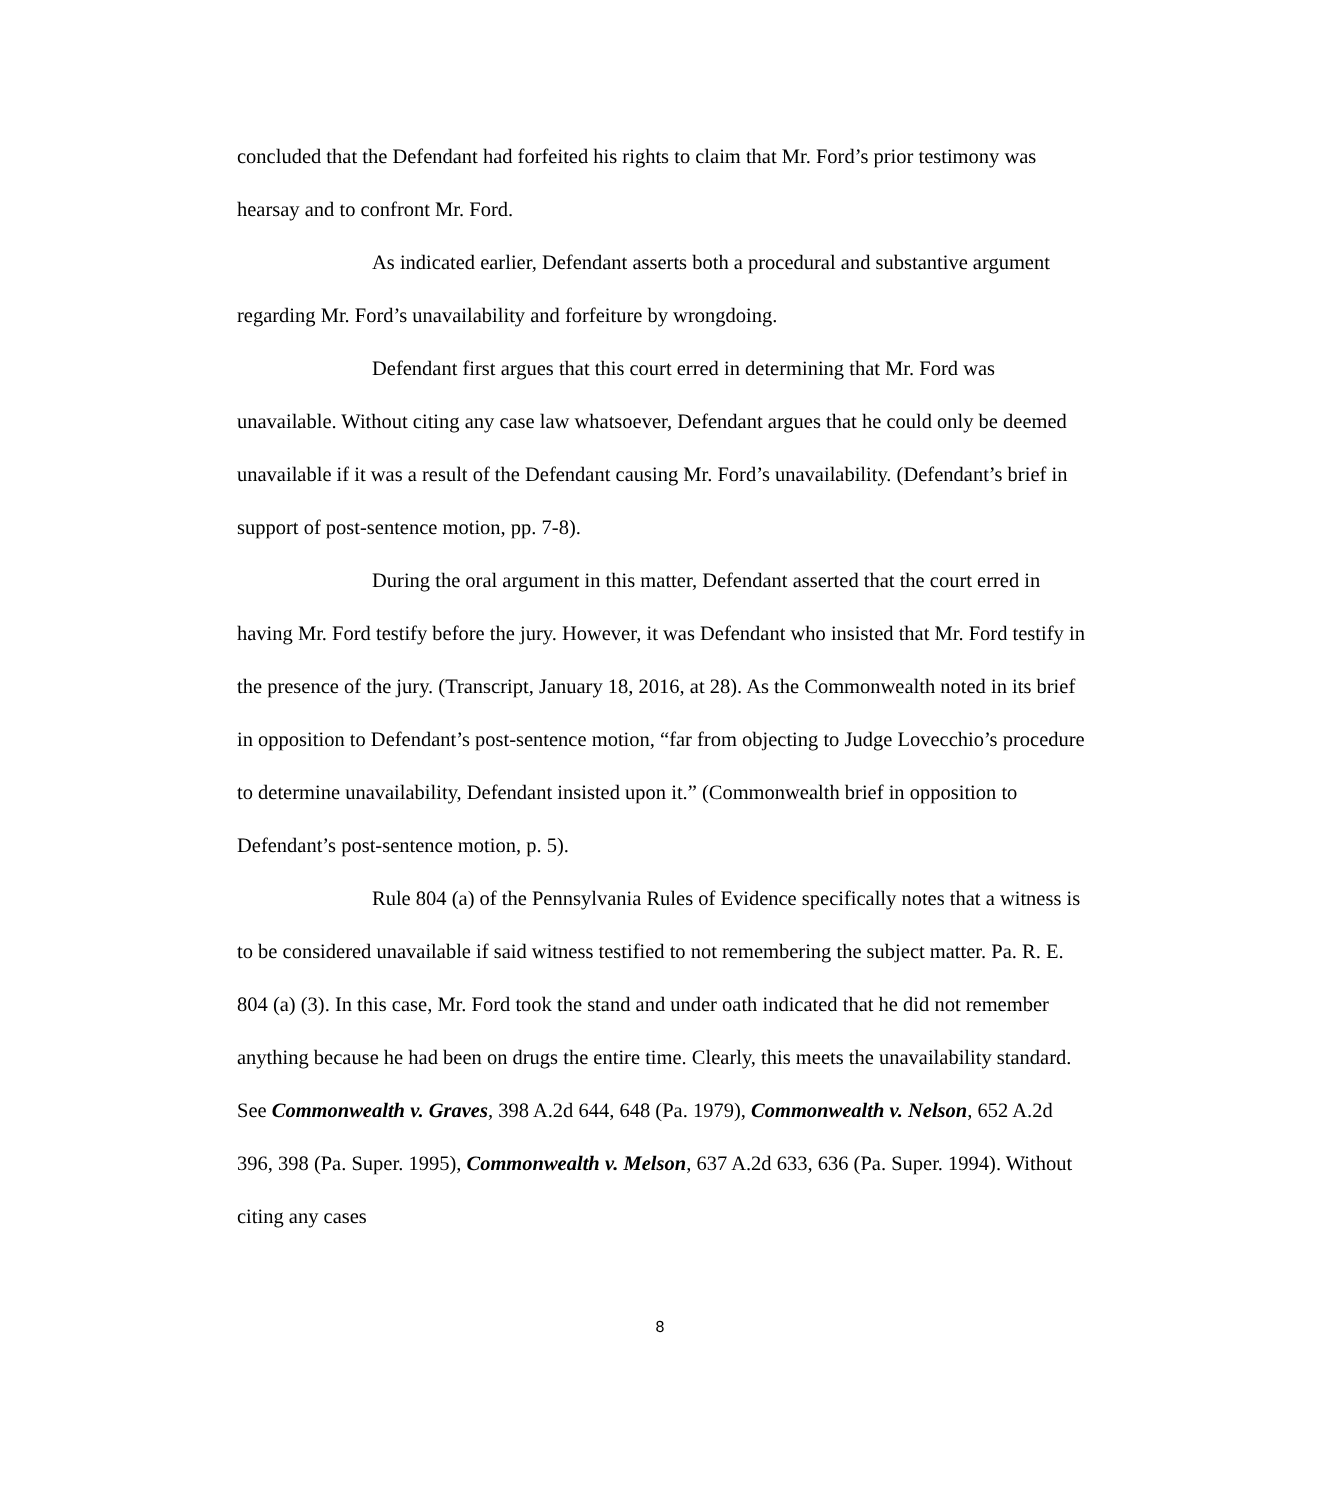concluded that the Defendant had forfeited his rights to claim that Mr. Ford’s prior testimony was hearsay and to confront Mr. Ford.
As indicated earlier, Defendant asserts both a procedural and substantive argument regarding Mr. Ford’s unavailability and forfeiture by wrongdoing.
Defendant first argues that this court erred in determining that Mr. Ford was unavailable. Without citing any case law whatsoever, Defendant argues that he could only be deemed unavailable if it was a result of the Defendant causing Mr. Ford’s unavailability. (Defendant’s brief in support of post-sentence motion, pp. 7-8).
During the oral argument in this matter, Defendant asserted that the court erred in having Mr. Ford testify before the jury. However, it was Defendant who insisted that Mr. Ford testify in the presence of the jury. (Transcript, January 18, 2016, at 28). As the Commonwealth noted in its brief in opposition to Defendant’s post-sentence motion, “far from objecting to Judge Lovecchio’s procedure to determine unavailability, Defendant insisted upon it.” (Commonwealth brief in opposition to Defendant’s post-sentence motion, p. 5).
Rule 804 (a) of the Pennsylvania Rules of Evidence specifically notes that a witness is to be considered unavailable if said witness testified to not remembering the subject matter. Pa. R. E. 804 (a) (3). In this case, Mr. Ford took the stand and under oath indicated that he did not remember anything because he had been on drugs the entire time. Clearly, this meets the unavailability standard. See Commonwealth v. Graves, 398 A.2d 644, 648 (Pa. 1979), Commonwealth v. Nelson, 652 A.2d 396, 398 (Pa. Super. 1995), Commonwealth v. Melson, 637 A.2d 633, 636 (Pa. Super. 1994). Without citing any cases
8